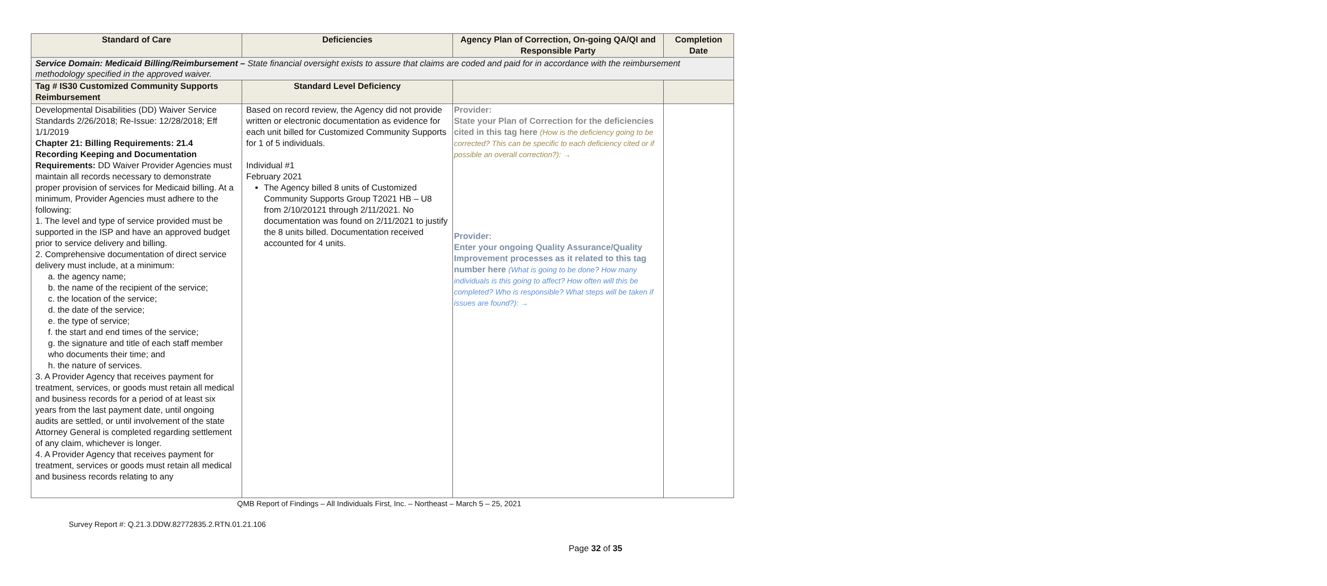| Standard of Care | Deficiencies | Agency Plan of Correction, On-going QA/QI and Responsible Party | Completion Date |
| --- | --- | --- | --- |
| Service Domain: Medicaid Billing/Reimbursement – State financial oversight exists to assure that claims are coded and paid for in accordance with the reimbursement methodology specified in the approved waiver. | | | |
| Tag # IS30 Customized Community Supports Reimbursement | Standard Level Deficiency | | |
| Developmental Disabilities (DD) Waiver Service Standards 2/26/2018; Re-Issue: 12/28/2018; Eff 1/1/2019 Chapter 21: Billing Requirements: 21.4 Recording Keeping and Documentation Requirements: DD Waiver Provider Agencies must maintain all records necessary to demonstrate proper provision of services for Medicaid billing. At a minimum, Provider Agencies must adhere to the following: 1. The level and type of service provided must be supported in the ISP and have an approved budget prior to service delivery and billing. 2. Comprehensive documentation of direct service delivery must include, at a minimum: a. the agency name; b. the name of the recipient of the service; c. the location of the service; d. the date of the service; e. the type of service; f. the start and end times of the service; g. the signature and title of each staff member who documents their time; and h. the nature of services. 3. A Provider Agency that receives payment for treatment, services, or goods must retain all medical and business records for a period of at least six years from the last payment date, until ongoing audits are settled, or until involvement of the state Attorney General is completed regarding settlement of any claim, whichever is longer. 4. A Provider Agency that receives payment for treatment, services or goods must retain all medical and business records relating to any | Based on record review, the Agency did not provide written or electronic documentation as evidence for each unit billed for Customized Community Supports for 1 of 5 individuals. Individual #1 February 2021 The Agency billed 8 units of Customized Community Supports Group T2021 HB – U8 from 2/10/20121 through 2/11/2021. No documentation was found on 2/11/2021 to justify the 8 units billed. Documentation received accounted for 4 units. | Provider: State your Plan of Correction for the deficiencies cited in this tag here (How is the deficiency going to be corrected? This can be specific to each deficiency cited or if possible an overall correction?): → Provider: Enter your ongoing Quality Assurance/Quality Improvement processes as it related to this tag number here (What is going to be done? How many individuals is this going to affect? How often will this be completed? Who is responsible? What steps will be taken if issues are found?): → | |
QMB Report of Findings – All Individuals First, Inc. – Northeast – March 5 – 25, 2021
Survey Report #: Q.21.3.DDW.82772835.2.RTN.01.21.106
Page 32 of 35